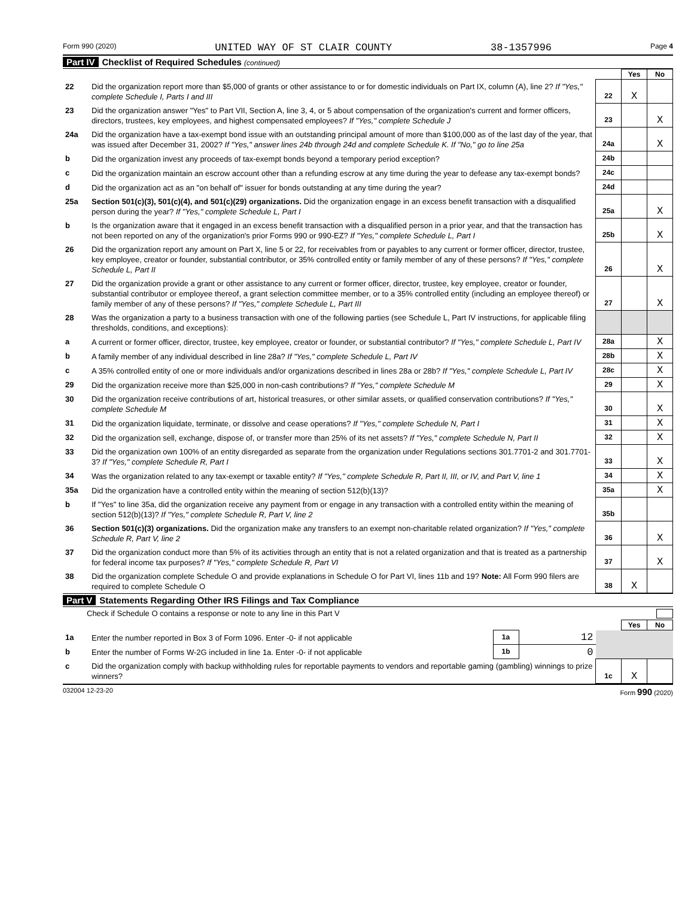Form 990 (2020) UNITED WAY OF ST CLAIR COUNTY 38-1357996 Page 4
Part IV Checklist of Required Schedules (continued)
| | | | Yes | No |
| 22 | Did the organization report more than $5,000 of grants or other assistance to or for domestic individuals on Part IX, column (A), line 2? If "Yes," complete Schedule I, Parts I and III | 22 | X | |
| 23 | Did the organization answer "Yes" to Part VII, Section A, line 3, 4, or 5 about compensation of the organization's current and former officers, directors, trustees, key employees, and highest compensated employees? If "Yes," complete Schedule J | 23 | | X |
| 24a | Did the organization have a tax-exempt bond issue with an outstanding principal amount of more than $100,000 as of the last day of the year, that was issued after December 31, 2002? If "Yes," answer lines 24b through 24d and complete Schedule K. If "No," go to line 25a | 24a | | X |
| b | Did the organization invest any proceeds of tax-exempt bonds beyond a temporary period exception? | 24b | | |
| c | Did the organization maintain an escrow account other than a refunding escrow at any time during the year to defease any tax-exempt bonds? | 24c | | |
| d | Did the organization act as an "on behalf of" issuer for bonds outstanding at any time during the year? | 24d | | |
| 25a | Section 501(c)(3), 501(c)(4), and 501(c)(29) organizations. Did the organization engage in an excess benefit transaction with a disqualified person during the year? If "Yes," complete Schedule L, Part I | 25a | | X |
| b | Is the organization aware that it engaged in an excess benefit transaction with a disqualified person in a prior year, and that the transaction has not been reported on any of the organization's prior Forms 990 or 990-EZ? If "Yes," complete Schedule L, Part I | 25b | | X |
| 26 | Did the organization report any amount on Part X, line 5 or 22, for receivables from or payables to any current or former officer, director, trustee, key employee, creator or founder, substantial contributor, or 35% controlled entity or family member of any of these persons? If "Yes," complete Schedule L, Part II | 26 | | X |
| 27 | Did the organization provide a grant or other assistance to any current or former officer, director, trustee, key employee, creator or founder, substantial contributor or employee thereof, a grant selection committee member, or to a 35% controlled entity (including an employee thereof) or family member of any of these persons? If "Yes," complete Schedule L, Part III | 27 | | X |
| 28 | Was the organization a party to a business transaction with one of the following parties (see Schedule L, Part IV instructions, for applicable filing thresholds, conditions, and exceptions): | | | |
| a | A current or former officer, director, trustee, key employee, creator or founder, or substantial contributor? If "Yes," complete Schedule L, Part IV | 28a | | X |
| b | A family member of any individual described in line 28a? If "Yes," complete Schedule L, Part IV | 28b | | X |
| c | A 35% controlled entity of one or more individuals and/or organizations described in lines 28a or 28b? If "Yes," complete Schedule L, Part IV | 28c | | X |
| 29 | Did the organization receive more than $25,000 in non-cash contributions? If "Yes," complete Schedule M | 29 | | X |
| 30 | Did the organization receive contributions of art, historical treasures, or other similar assets, or qualified conservation contributions? If "Yes," complete Schedule M | 30 | | X |
| 31 | Did the organization liquidate, terminate, or dissolve and cease operations? If "Yes," complete Schedule N, Part I | 31 | | X |
| 32 | Did the organization sell, exchange, dispose of, or transfer more than 25% of its net assets? If "Yes," complete Schedule N, Part II | 32 | | X |
| 33 | Did the organization own 100% of an entity disregarded as separate from the organization under Regulations sections 301.7701-2 and 301.7701-3? If "Yes," complete Schedule R, Part I | 33 | | X |
| 34 | Was the organization related to any tax-exempt or taxable entity? If "Yes," complete Schedule R, Part II, III, or IV, and Part V, line 1 | 34 | | X |
| 35a | Did the organization have a controlled entity within the meaning of section 512(b)(13)? | 35a | | X |
| b | If "Yes" to line 35a, did the organization receive any payment from or engage in any transaction with a controlled entity within the meaning of section 512(b)(13)? If "Yes," complete Schedule R, Part V, line 2 | 35b | | |
| 36 | Section 501(c)(3) organizations. Did the organization make any transfers to an exempt non-charitable related organization? If "Yes," complete Schedule R, Part V, line 2 | 36 | | X |
| 37 | Did the organization conduct more than 5% of its activities through an entity that is not a related organization and that is treated as a partnership for federal income tax purposes? If "Yes," complete Schedule R, Part VI | 37 | | X |
| 38 | Did the organization complete Schedule O and provide explanations in Schedule O for Part VI, lines 11b and 19? Note: All Form 990 filers are required to complete Schedule O | 38 | X | |
Part V Statements Regarding Other IRS Filings and Tax Compliance
Check if Schedule O contains a response or note to any line in this Part V
| | | | | | Yes | No |
| 1a | Enter the number reported in Box 3 of Form 1096. Enter -0- if not applicable | 1a | 12 | | | |
| b | Enter the number of Forms W-2G included in line 1a. Enter -0- if not applicable | 1b | 0 | | | |
| c | Did the organization comply with backup withholding rules for reportable payments to vendors and reportable gaming (gambling) winnings to prize winners? | | | 1c | X | |
032004 12-23-20 Form 990 (2020)